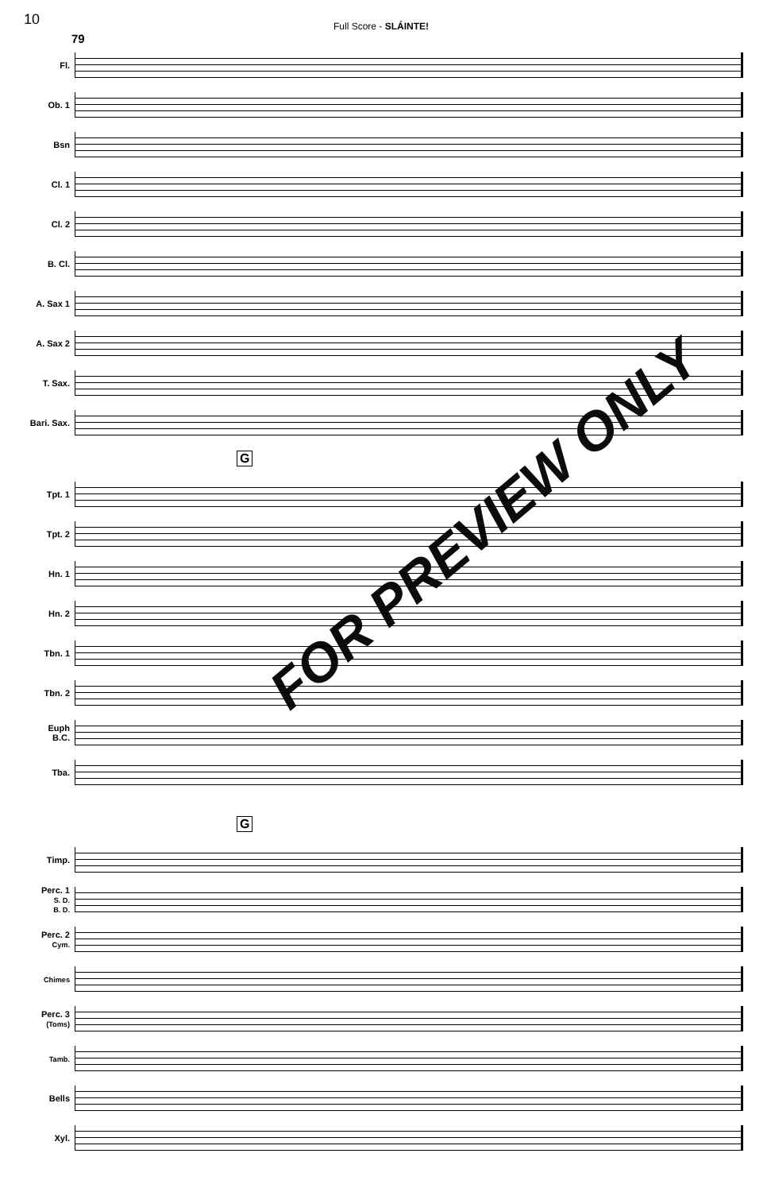10
Full Score - SLÁINTE!
79
Fl.
Ob. 1
Bsn
Cl. 1
Cl. 2
B. Cl.
A. Sax 1
A. Sax 2
T. Sax.
Bari. Sax.
G
Tpt. 1
Tpt. 2
Hn. 1
Hn. 2
Tbn. 1
Tbn. 2
Euph
B.C.
Tba.
G
Timp.
Perc. 1
S. D.
B. D.
Perc. 2
Cym.
Chimes
Perc. 3
(Toms)
Tamb.
Bells
Xyl.
FOR PREVIEW ONLY